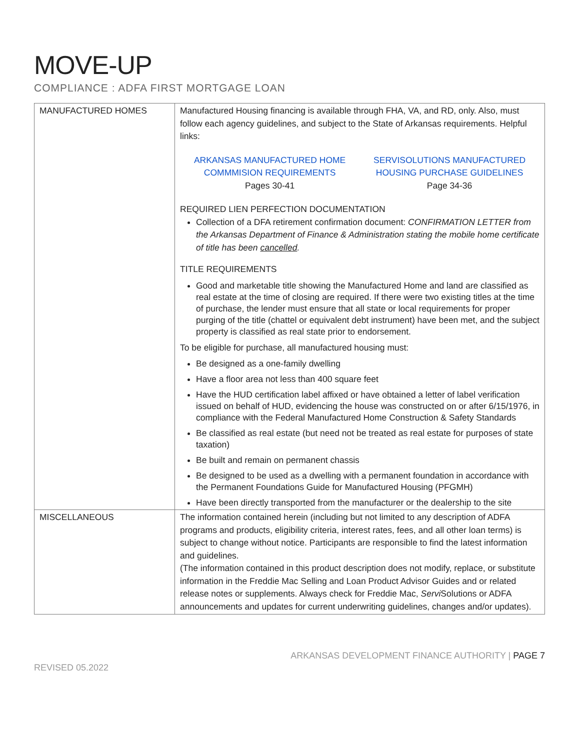MOVE-UP
COMPLIANCE : ADFA FIRST MORTGAGE LOAN
| MANUFACTURED HOMES | Manufactured Housing financing is available through FHA, VA, and RD, only. Also, must follow each agency guidelines, and subject to the State of Arkansas requirements. Helpful links: ARKANSAS MANUFACTURED HOME COMMMISION REQUIREMENTS Pages 30-41 SERVISOLUTIONS MANUFACTURED HOUSING PURCHASE GUIDELINES Page 34-36 REQUIRED LIEN PERFECTION DOCUMENTATION Collection of a DFA retirement confirmation document: CONFIRMATION LETTER from the Arkansas Department of Finance & Administration stating the mobile home certificate of title has been cancelled . TITLE REQUIREMENTS Good and marketable title showing the Manufactured Home and land are classified as real estate at the time of closing are required. If there were two existing titles at the time of purchase, the lender must ensure that all state or local requirements for proper purging of the title (chattel or equivalent debt instrument) have been met, and the subject property is classified as real state prior to endorsement. To be eligible for purchase, all manufactured housing must: Be designed as a one-family dwelling Have a floor area not less than 400 square feet Have the HUD certification label affixed or have obtained a letter of label verification issued on behalf of HUD, evidencing the house was constructed on or after 6/15/1976, in compliance with the Federal Manufactured Home Construction & Safety Standards Be classified as real estate (but need not be treated as real estate for purposes of state taxation) Be built and remain on permanent chassis Be designed to be used as a dwelling with a permanent foundation in accordance with the Permanent Foundations Guide for Manufactured Housing (PFGMH) Have been directly transported from the manufacturer or the dealership to the site |
| MISCELLANEOUS | The information contained herein (including but not limited to any description of ADFA programs and products, eligibility criteria, interest rates, fees, and all other loan terms) is subject to change without notice. Participants are responsible to find the latest information and guidelines. (The information contained in this product description does not modify, replace, or substitute information in the Freddie Mac Selling and Loan Product Advisor Guides and or related release notes or supplements. Always check for Freddie Mac, Servi Solutions or ADFA announcements and updates for current underwriting guidelines, changes and/or updates). |
REVISED 05.2022 ARKANSAS DEVELOPMENT FINANCE AUTHORITY | PAGE 7